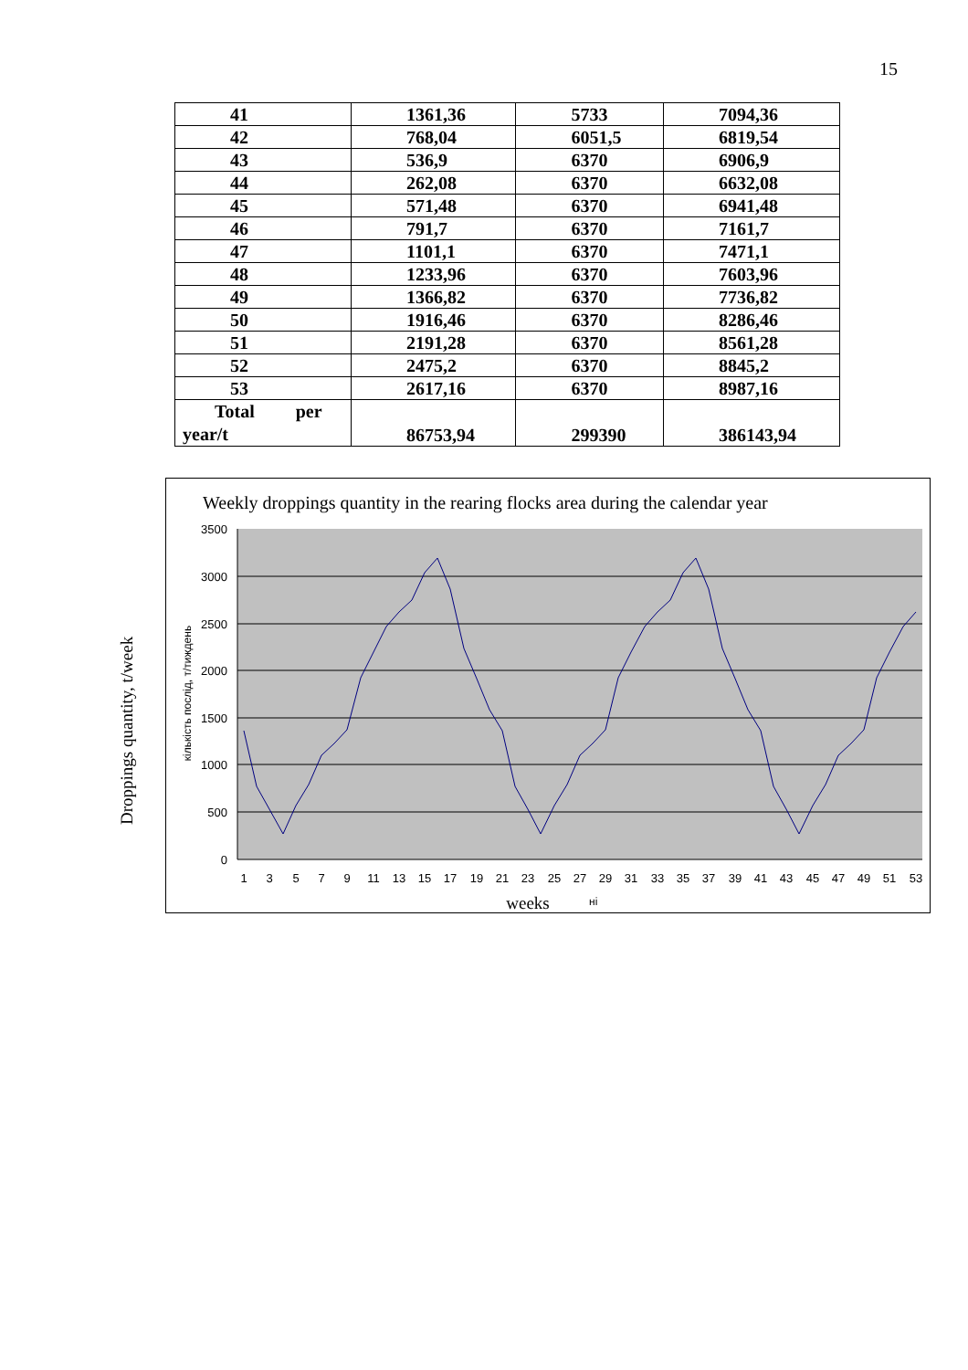15
| 41 | 1361,36 | 5733 | 7094,36 |
| 42 | 768,04 | 6051,5 | 6819,54 |
| 43 | 536,9 | 6370 | 6906,9 |
| 44 | 262,08 | 6370 | 6632,08 |
| 45 | 571,48 | 6370 | 6941,48 |
| 46 | 791,7 | 6370 | 7161,7 |
| 47 | 1101,1 | 6370 | 7471,1 |
| 48 | 1233,96 | 6370 | 7603,96 |
| 49 | 1366,82 | 6370 | 7736,82 |
| 50 | 1916,46 | 6370 | 8286,46 |
| 51 | 2191,28 | 6370 | 8561,28 |
| 52 | 2475,2 | 6370 | 8845,2 |
| 53 | 2617,16 | 6370 | 8987,16 |
| Total per year/t | 86753,94 | 299390 | 386143,94 |
Droppings quantity, t/week
Weekly droppings quantity in the rearing flocks area during the calendar year
3500
3000
2500
2000
1500
1000
500
0
кількість послід, т/тиждень
1
3
5
7
9
11
13
15
17
19
21
23
25
27
29
31
33
35
37
39
41
43
45
47
49
51
53
weeks
ні